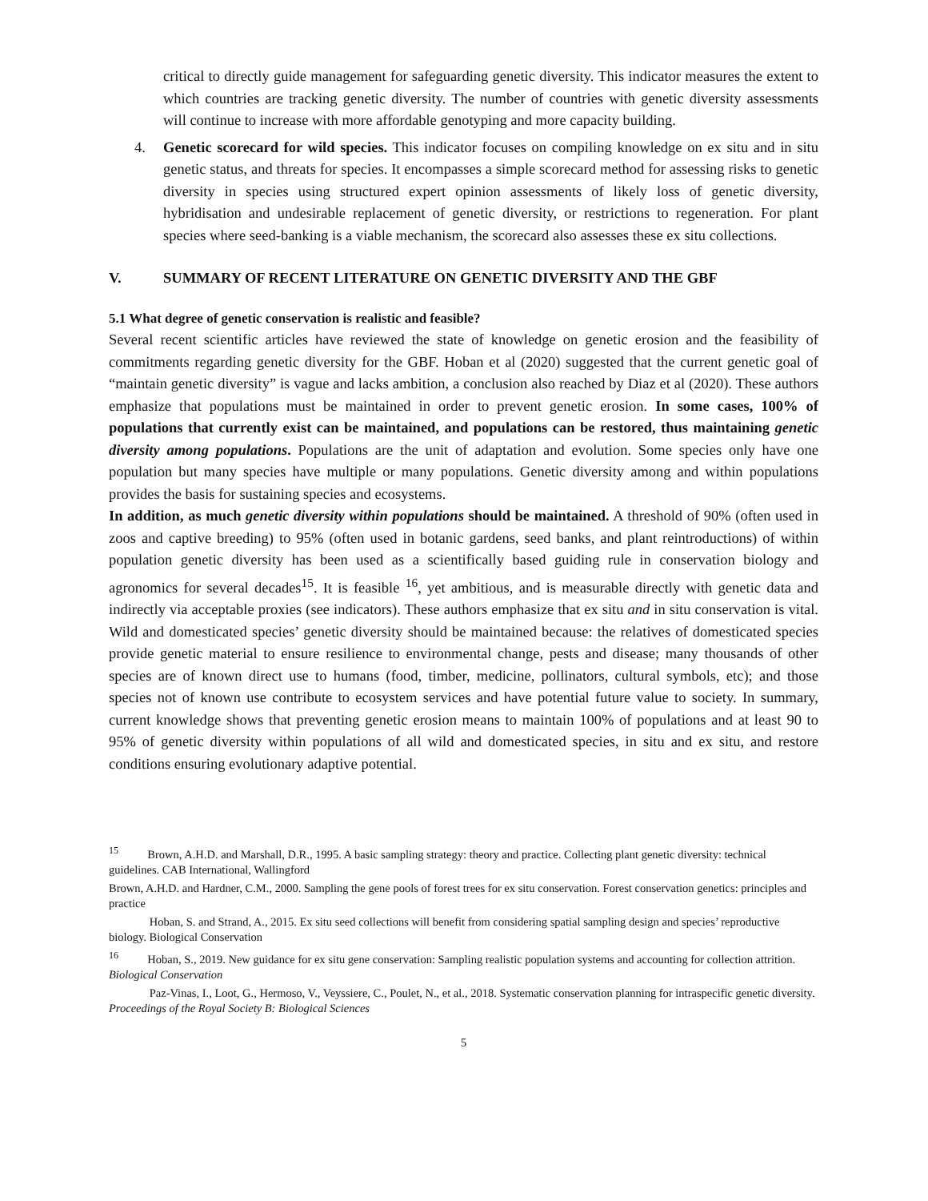critical to directly guide management for safeguarding genetic diversity. This indicator measures the extent to which countries are tracking genetic diversity. The number of countries with genetic diversity assessments will continue to increase with more affordable genotyping and more capacity building.
4. Genetic scorecard for wild species. This indicator focuses on compiling knowledge on ex situ and in situ genetic status, and threats for species. It encompasses a simple scorecard method for assessing risks to genetic diversity in species using structured expert opinion assessments of likely loss of genetic diversity, hybridisation and undesirable replacement of genetic diversity, or restrictions to regeneration. For plant species where seed-banking is a viable mechanism, the scorecard also assesses these ex situ collections.
V. SUMMARY OF RECENT LITERATURE ON GENETIC DIVERSITY AND THE GBF
5.1 What degree of genetic conservation is realistic and feasible?
Several recent scientific articles have reviewed the state of knowledge on genetic erosion and the feasibility of commitments regarding genetic diversity for the GBF. Hoban et al (2020) suggested that the current genetic goal of “maintain genetic diversity” is vague and lacks ambition, a conclusion also reached by Diaz et al (2020). These authors emphasize that populations must be maintained in order to prevent genetic erosion. In some cases, 100% of populations that currently exist can be maintained, and populations can be restored, thus maintaining genetic diversity among populations. Populations are the unit of adaptation and evolution. Some species only have one population but many species have multiple or many populations. Genetic diversity among and within populations provides the basis for sustaining species and ecosystems.
In addition, as much genetic diversity within populations should be maintained. A threshold of 90% (often used in zoos and captive breeding) to 95% (often used in botanic gardens, seed banks, and plant reintroductions) of within population genetic diversity has been used as a scientifically based guiding rule in conservation biology and agronomics for several decades<sup>15</sup>. It is feasible <sup>16</sup>, yet ambitious, and is measurable directly with genetic data and indirectly via acceptable proxies (see indicators). These authors emphasize that ex situ and in situ conservation is vital. Wild and domesticated species’ genetic diversity should be maintained because: the relatives of domesticated species provide genetic material to ensure resilience to environmental change, pests and disease; many thousands of other species are of known direct use to humans (food, timber, medicine, pollinators, cultural symbols, etc); and those species not of known use contribute to ecosystem services and have potential future value to society. In summary, current knowledge shows that preventing genetic erosion means to maintain 100% of populations and at least 90 to 95% of genetic diversity within populations of all wild and domesticated species, in situ and ex situ, and restore conditions ensuring evolutionary adaptive potential.
<sup>15</sup> Brown, A.H.D. and Marshall, D.R., 1995. A basic sampling strategy: theory and practice. Collecting plant genetic diversity: technical guidelines. CAB International, Wallingford
Brown, A.H.D. and Hardner, C.M., 2000. Sampling the gene pools of forest trees for ex situ conservation. Forest conservation genetics: principles and practice
Hoban, S. and Strand, A., 2015. Ex situ seed collections will benefit from considering spatial sampling design and species’ reproductive biology. Biological Conservation
<sup>16</sup> Hoban, S., 2019. New guidance for ex situ gene conservation: Sampling realistic population systems and accounting for collection attrition. Biological Conservation
Paz-Vinas, I., Loot, G., Hermoso, V., Veyssiere, C., Poulet, N., et al., 2018. Systematic conservation planning for intraspecific genetic diversity. Proceedings of the Royal Society B: Biological Sciences
5